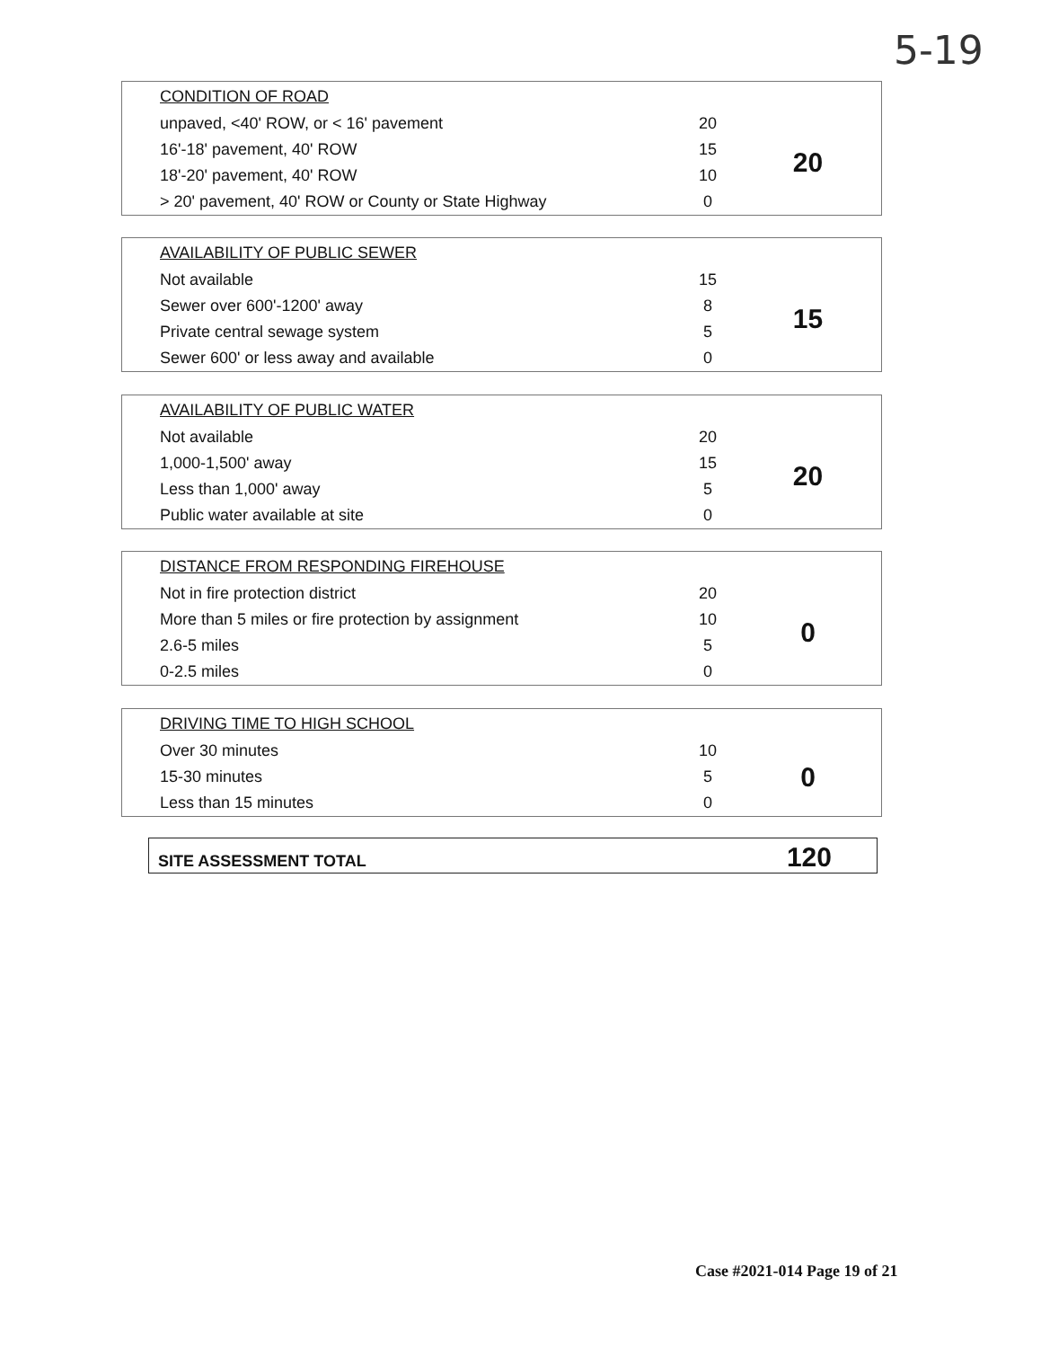5-19
| CONDITION OF ROAD | | |
| --- | --- | --- |
| unpaved, <40' ROW, or < 16' pavement | 20 | 20 |
| 16'-18' pavement, 40' ROW | 15 | |
| 18'-20' pavement, 40' ROW | 10 | |
| > 20' pavement, 40' ROW or County or State Highway | 0 | |
| AVAILABILITY OF PUBLIC SEWER | | |
| --- | --- | --- |
| Not available | 15 | 15 |
| Sewer over 600'-1200' away | 8 | |
| Private central sewage system | 5 | |
| Sewer 600' or less away and available | 0 | |
| AVAILABILITY OF PUBLIC WATER | | |
| --- | --- | --- |
| Not available | 20 | 20 |
| 1,000-1,500' away | 15 | |
| Less than 1,000' away | 5 | |
| Public water available at site | 0 | |
| DISTANCE FROM RESPONDING FIREHOUSE | | |
| --- | --- | --- |
| Not in fire protection district | 20 | 0 |
| More than 5 miles or fire protection by assignment | 10 | |
| 2.6-5 miles | 5 | |
| 0-2.5 miles | 0 | |
| DRIVING TIME TO HIGH SCHOOL | | |
| --- | --- | --- |
| Over 30 minutes | 10 | 0 |
| 15-30 minutes | 5 | |
| Less than 15 minutes | 0 | |
SITE ASSESSMENT TOTAL 120
Case #2021-014 Page 19 of 21